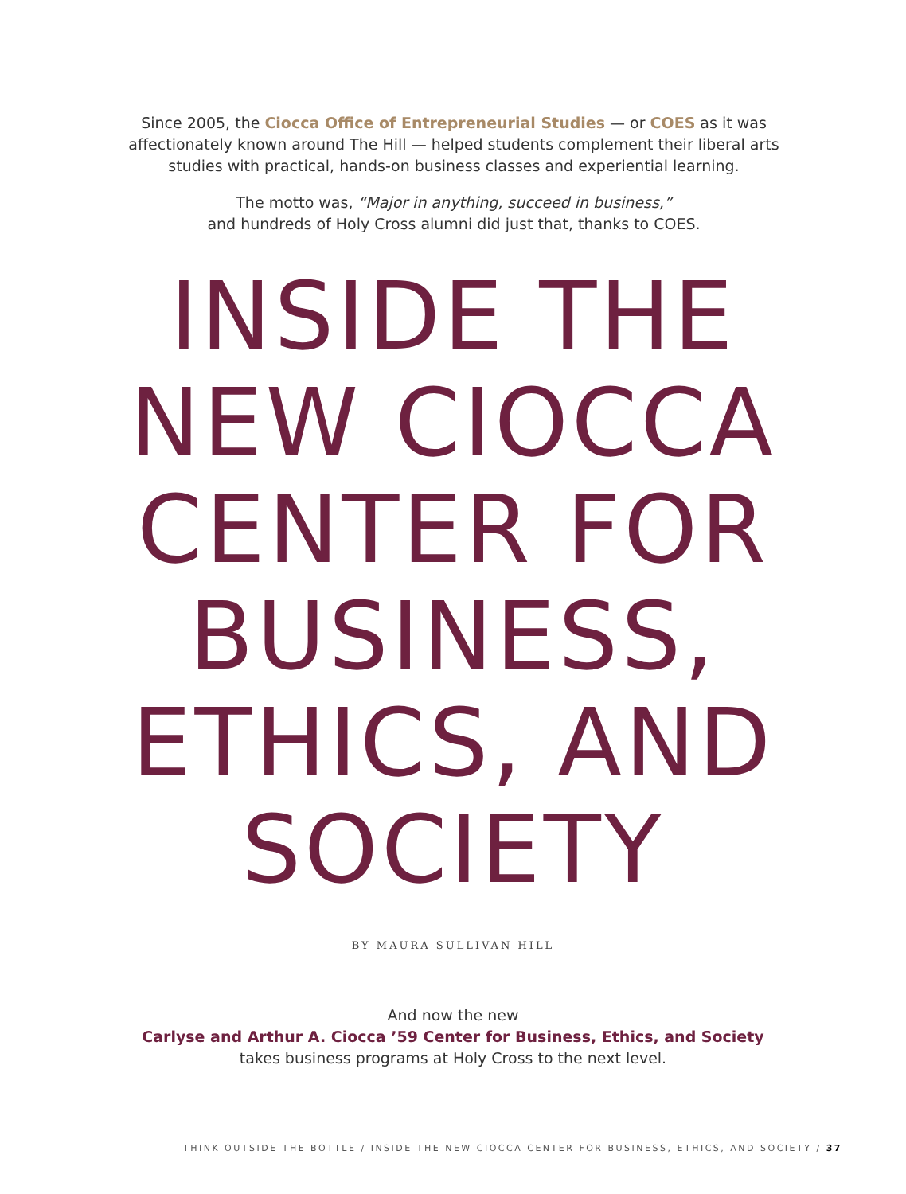Since 2005, the Ciocca Office of Entrepreneurial Studies — or COES as it was affectionately known around The Hill — helped students complement their liberal arts studies with practical, hands-on business classes and experiential learning.
The motto was, “Major in anything, succeed in business,”
and hundreds of Holy Cross alumni did just that, thanks to COES.
INSIDE THE NEW CIOCCA CENTER FOR BUSINESS, ETHICS, AND SOCIETY
BY MAURA SULLIVAN HILL
And now the new
Carlyse and Arthur A. Ciocca ’59 Center for Business, Ethics, and Society
takes business programs at Holy Cross to the next level.
THINK OUTSIDE THE BOTTLE / INSIDE THE NEW CIOCCA CENTER FOR BUSINESS, ETHICS, AND SOCIETY / 37